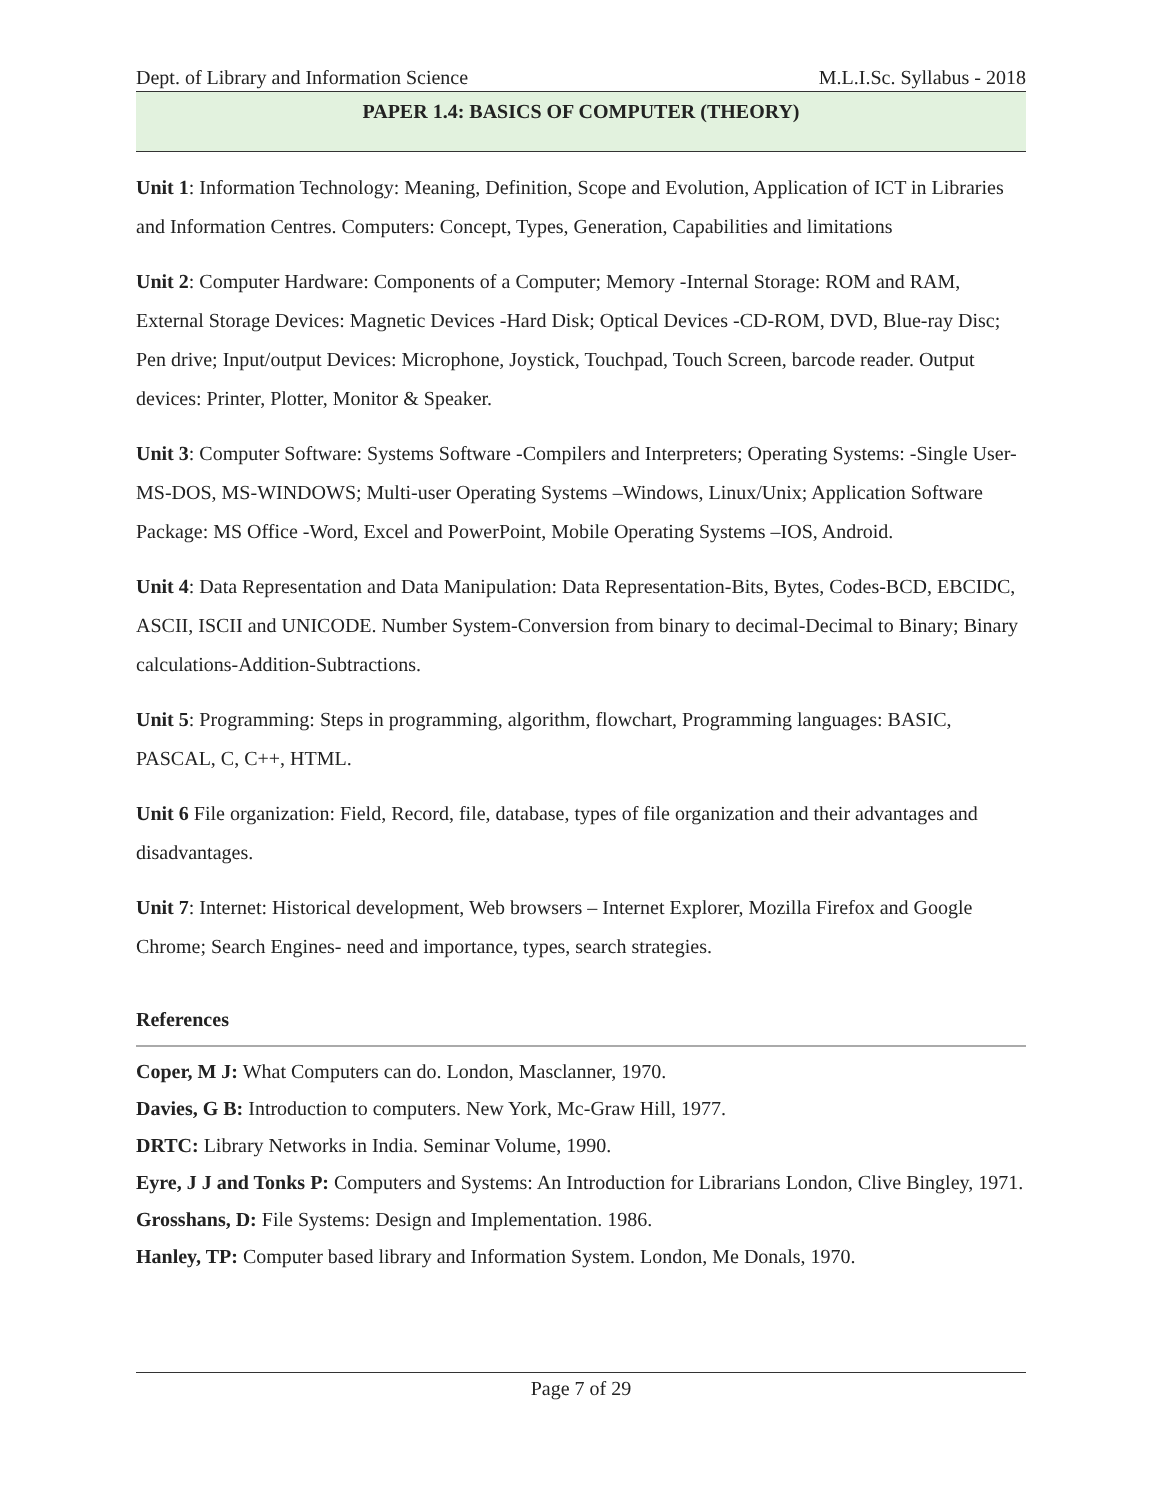Dept. of Library and Information Science M.L.I.Sc. Syllabus - 2018
PAPER 1.4: BASICS OF COMPUTER (THEORY)
Unit 1: Information Technology: Meaning, Definition, Scope and Evolution, Application of ICT in Libraries and Information Centres. Computers: Concept, Types, Generation, Capabilities and limitations
Unit 2: Computer Hardware: Components of a Computer; Memory -Internal Storage: ROM and RAM, External Storage Devices: Magnetic Devices -Hard Disk; Optical Devices -CD-ROM, DVD, Blue-ray Disc; Pen drive; Input/output Devices: Microphone, Joystick, Touchpad, Touch Screen, barcode reader. Output devices: Printer, Plotter, Monitor & Speaker.
Unit 3: Computer Software: Systems Software -Compilers and Interpreters; Operating Systems: -Single User-MS-DOS, MS-WINDOWS; Multi-user Operating Systems –Windows, Linux/Unix; Application Software Package: MS Office -Word, Excel and PowerPoint, Mobile Operating Systems –IOS, Android.
Unit 4: Data Representation and Data Manipulation: Data Representation-Bits, Bytes, Codes-BCD, EBCIDC, ASCII, ISCII and UNICODE. Number System-Conversion from binary to decimal-Decimal to Binary; Binary calculations-Addition-Subtractions.
Unit 5: Programming: Steps in programming, algorithm, flowchart, Programming languages: BASIC, PASCAL, C, C++, HTML.
Unit 6 File organization: Field, Record, file, database, types of file organization and their advantages and disadvantages.
Unit 7: Internet: Historical development, Web browsers – Internet Explorer, Mozilla Firefox and Google Chrome; Search Engines- need and importance, types, search strategies.
References
Coper, M J: What Computers can do. London, Masclanner, 1970.
Davies, G B: Introduction to computers. New York, Mc-Graw Hill, 1977.
DRTC: Library Networks in India. Seminar Volume, 1990.
Eyre, J J and Tonks P: Computers and Systems: An Introduction for Librarians London, Clive Bingley, 1971.
Grosshans, D: File Systems: Design and Implementation. 1986.
Hanley, TP: Computer based library and Information System. London, Me Donals, 1970.
Page 7 of 29